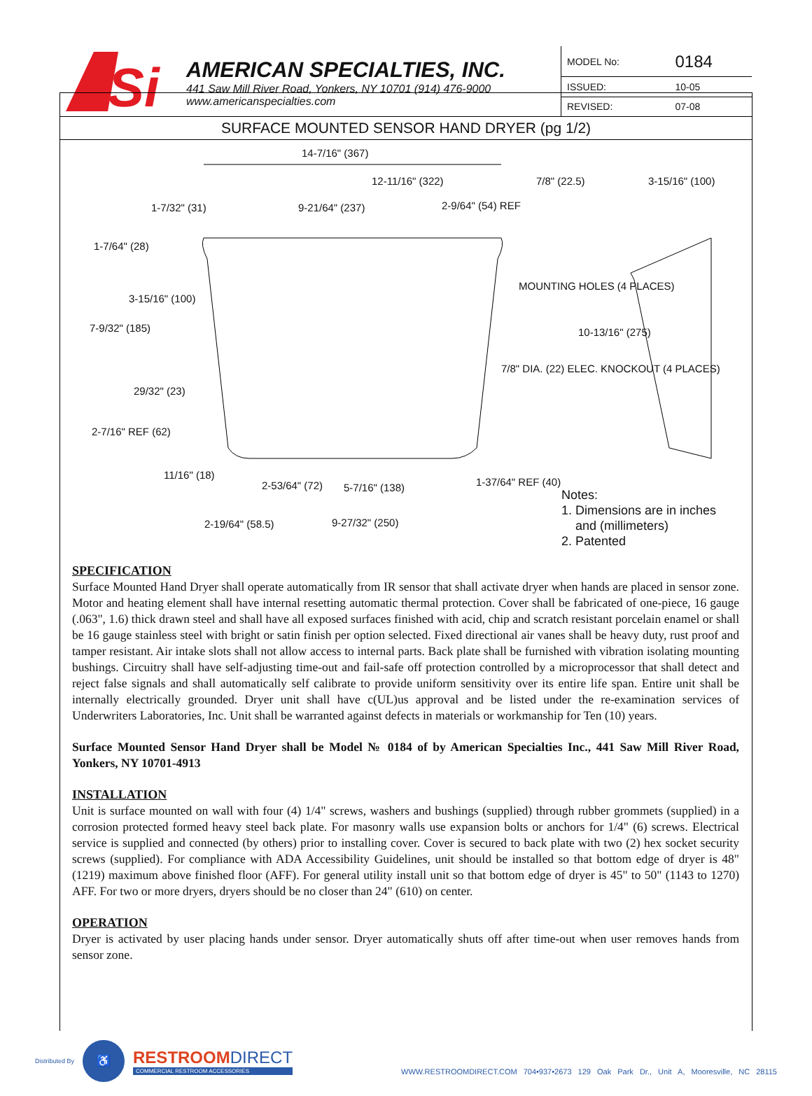Si
AMERICAN SPECIALTIES, INC.
441 Saw Mill River Road, Yonkers, NY 10701 (914) 476-9000
www.americanspecialties.com
| MODEL No: | 0184 |
| ISSUED: | 10-05 |
| REVISED: | 07-08 |
SURFACE MOUNTED SENSOR HAND DRYER (pg 1/2)
14-7/16" (367)
12-11/16" (322) 7/8" (22.5) 3-15/16" (100)
1-7/32" (31) 9-21/64" (237) 2-9/64" (54) REF
1-7/64" (28)
MOUNTING HOLES (4 PLACES)
3-15/16" (100)
7-9/32" (185) 10-13/16" (275)
7/8" DIA. (22) ELEC. KNOCKOUT (4 PLACES)
29/32" (23)
2-7/16" REF (62)
11/16" (18)
2-53/64" (72) 5-7/16" (138) 1-37/64" REF (40)
2-19/64" (58.5) 9-27/32" (250)
Notes:
1. Dimensions are in inches
and (millimeters)
2. Patented
SPECIFICATION
Surface Mounted Hand Dryer shall operate automatically from IR sensor that shall activate dryer when hands are placed in sensor zone. Motor and heating element shall have internal resetting automatic thermal protection. Cover shall be fabricated of one-piece, 16 gauge (.063", 1.6) thick drawn steel and shall have all exposed surfaces finished with acid, chip and scratch resistant porcelain enamel or shall be 16 gauge stainless steel with bright or satin finish per option selected. Fixed directional air vanes shall be heavy duty, rust proof and tamper resistant. Air intake slots shall not allow access to internal parts. Back plate shall be furnished with vibration isolating mounting bushings. Circuitry shall have self-adjusting time-out and fail-safe off protection controlled by a microprocessor that shall detect and reject false signals and shall automatically self calibrate to provide uniform sensitivity over its entire life span. Entire unit shall be internally electrically grounded. Dryer unit shall have c(UL)us approval and be listed under the re-examination services of Underwriters Laboratories, Inc. Unit shall be warranted against defects in materials or workmanship for Ten (10) years.
Surface Mounted Sensor Hand Dryer shall be Model № 0184 of by American Specialties Inc., 441 Saw Mill River Road, Yonkers, NY 10701-4913
INSTALLATION
Unit is surface mounted on wall with four (4) 1/4" screws, washers and bushings (supplied) through rubber grommets (supplied) in a corrosion protected formed heavy steel back plate. For masonry walls use expansion bolts or anchors for 1/4" (6) screws. Electrical service is supplied and connected (by others) prior to installing cover. Cover is secured to back plate with two (2) hex socket security screws (supplied). For compliance with ADA Accessibility Guidelines, unit should be installed so that bottom edge of dryer is 48" (1219) maximum above finished floor (AFF). For general utility install unit so that bottom edge of dryer is 45" to 50" (1143 to 1270) AFF. For two or more dryers, dryers should be no closer than 24" (610) on center.
OPERATION
Dryer is activated by user placing hands under sensor. Dryer automatically shuts off after time-out when user removes hands from sensor zone.
Distributed By
♿
RESTROOMDIRECT
COMMERCIAL RESTROOM ACCESSORIES
WWW.RESTROOMDIRECT.COM 704•937•2673 129 Oak Park Dr., Unit A, Mooresville, NC 28115